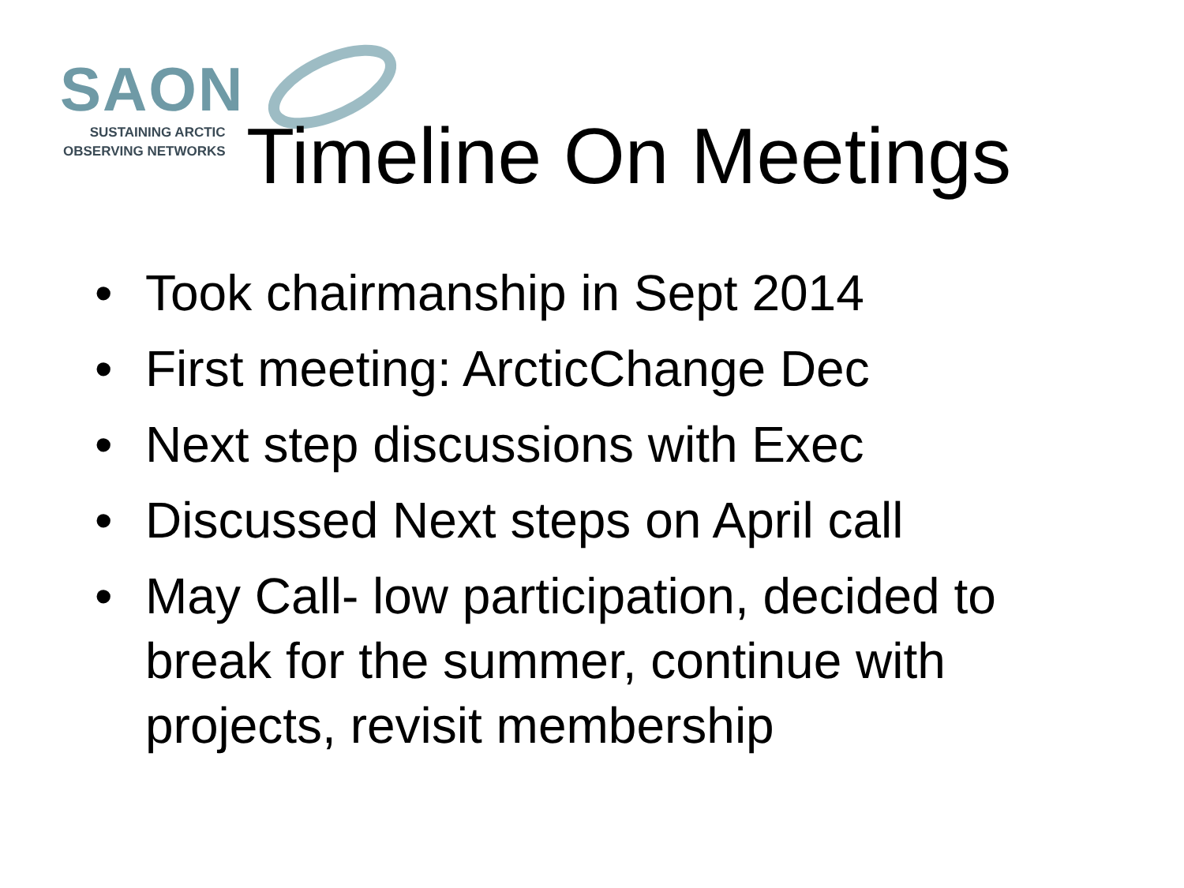SAON
SUSTAINING ARCTIC
OBSERVING NETWORKS
Timeline On Meetings
• Took chairmanship in Sept 2014
• First meeting: ArcticChange Dec
• Next step discussions with Exec
• Discussed Next steps on April call
• May Call- low participation, decided to break for the summer, continue with projects, revisit membership